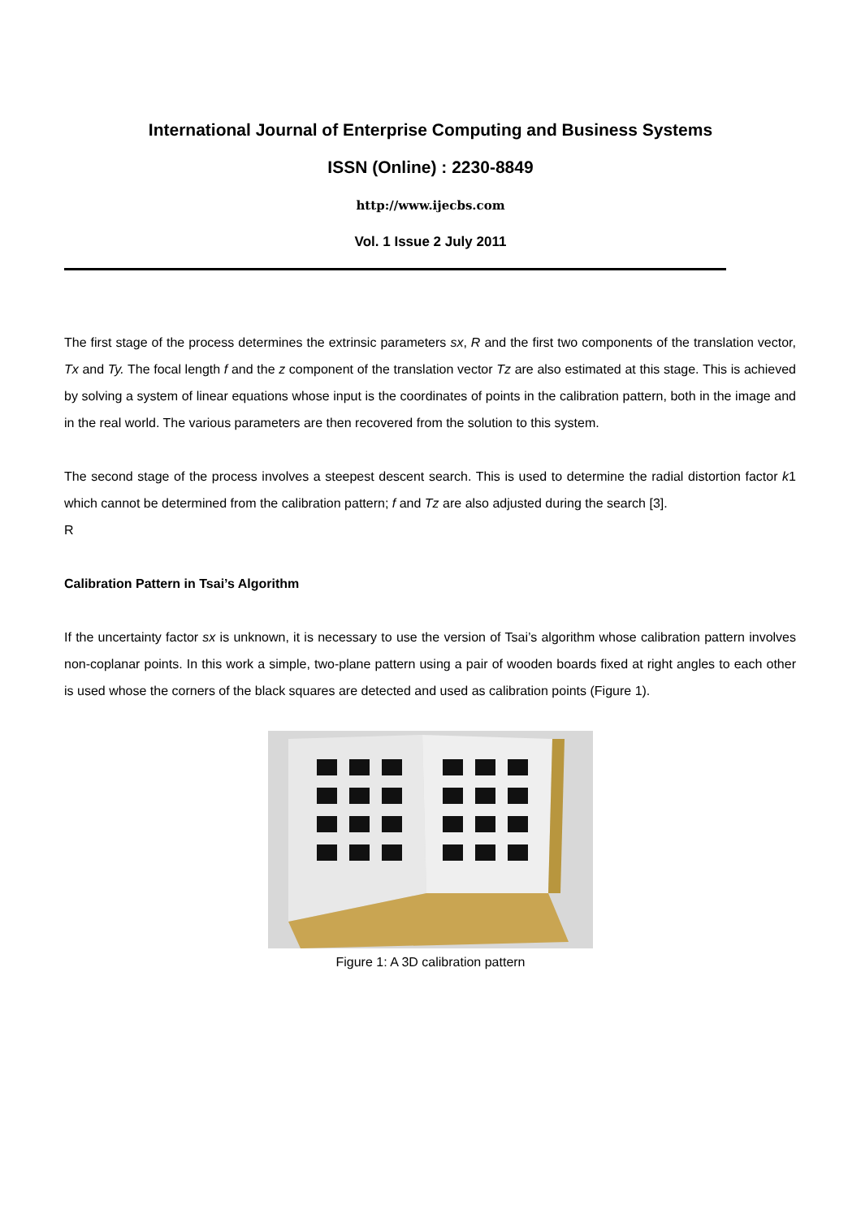International Journal of Enterprise Computing and Business Systems
ISSN (Online) : 2230-8849
http://www.ijecbs.com
Vol. 1 Issue 2 July 2011
The first stage of the process determines the extrinsic parameters sx, R and the first two components of the translation vector, Tx and Ty. The focal length f and the z component of the translation vector Tz are also estimated at this stage. This is achieved by solving a system of linear equations whose input is the coordinates of points in the calibration pattern, both in the image and in the real world. The various parameters are then recovered from the solution to this system.
The second stage of the process involves a steepest descent search. This is used to determine the radial distortion factor k1 which cannot be determined from the calibration pattern; f and Tz are also adjusted during the search [3].
R
Calibration Pattern in Tsai’s Algorithm
If the uncertainty factor sx is unknown, it is necessary to use the version of Tsai’s algorithm whose calibration pattern involves non-coplanar points. In this work a simple, two-plane pattern using a pair of wooden boards fixed at right angles to each other is used whose the corners of the black squares are detected and used as calibration points (Figure 1).
Figure 1: A 3D calibration pattern